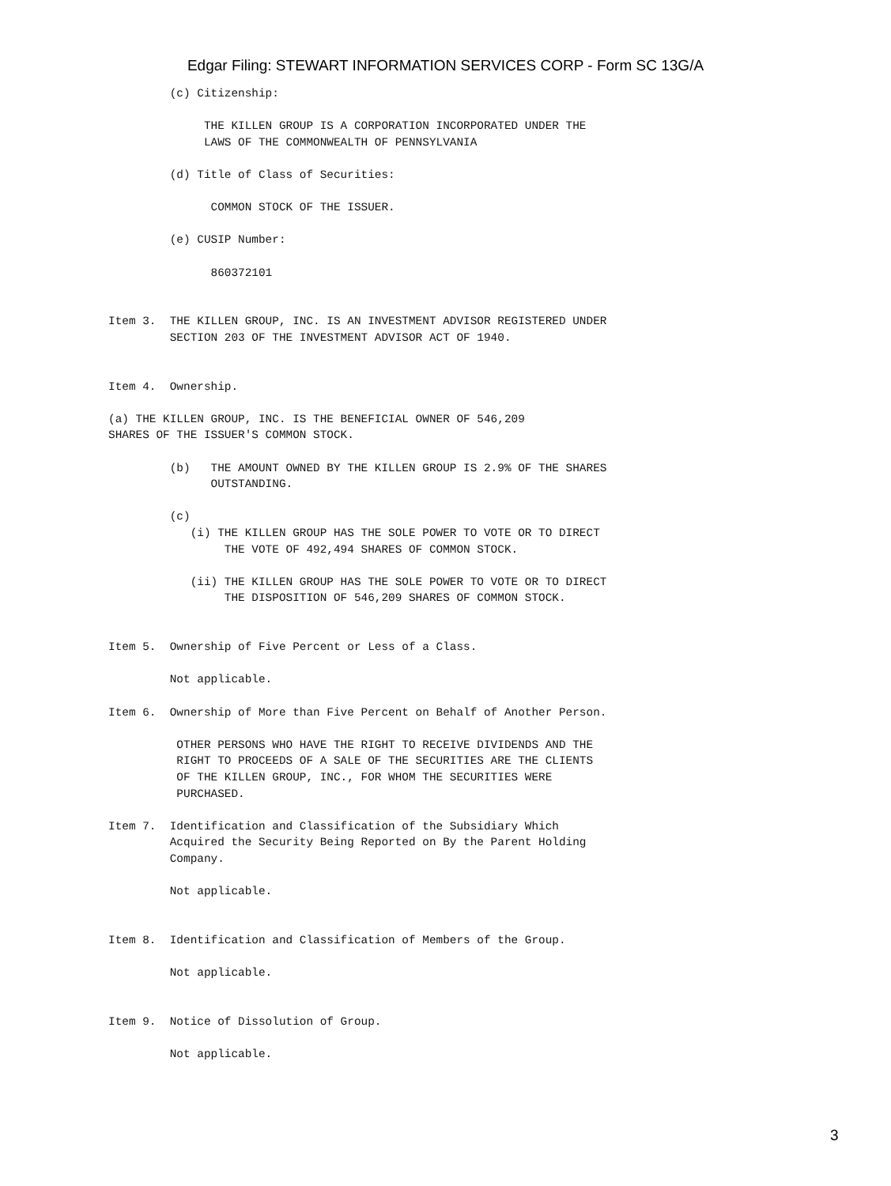Edgar Filing: STEWART INFORMATION SERVICES CORP - Form SC 13G/A
         (c) Citizenship:

              THE KILLEN GROUP IS A CORPORATION INCORPORATED UNDER THE
              LAWS OF THE COMMONWEALTH OF PENNSYLVANIA

         (d) Title of Class of Securities:

               COMMON STOCK OF THE ISSUER.

         (e) CUSIP Number:

               860372101


Item 3.  THE KILLEN GROUP, INC. IS AN INVESTMENT ADVISOR REGISTERED UNDER
         SECTION 203 OF THE INVESTMENT ADVISOR ACT OF 1940.


Item 4.  Ownership.

(a) THE KILLEN GROUP, INC. IS THE BENEFICIAL OWNER OF 546,209
SHARES OF THE ISSUER'S COMMON STOCK.

         (b)   THE AMOUNT OWNED BY THE KILLEN GROUP IS 2.9% OF THE SHARES
               OUTSTANDING.

         (c)
            (i) THE KILLEN GROUP HAS THE SOLE POWER TO VOTE OR TO DIRECT
                 THE VOTE OF 492,494 SHARES OF COMMON STOCK.

            (ii) THE KILLEN GROUP HAS THE SOLE POWER TO VOTE OR TO DIRECT
                 THE DISPOSITION OF 546,209 SHARES OF COMMON STOCK.


Item 5.  Ownership of Five Percent or Less of a Class.

         Not applicable.

Item 6.  Ownership of More than Five Percent on Behalf of Another Person.

          OTHER PERSONS WHO HAVE THE RIGHT TO RECEIVE DIVIDENDS AND THE
          RIGHT TO PROCEEDS OF A SALE OF THE SECURITIES ARE THE CLIENTS
          OF THE KILLEN GROUP, INC., FOR WHOM THE SECURITIES WERE
          PURCHASED.

Item 7.  Identification and Classification of the Subsidiary Which
         Acquired the Security Being Reported on By the Parent Holding
         Company.

         Not applicable.


Item 8.  Identification and Classification of Members of the Group.

         Not applicable.


Item 9.  Notice of Dissolution of Group.

         Not applicable.
3